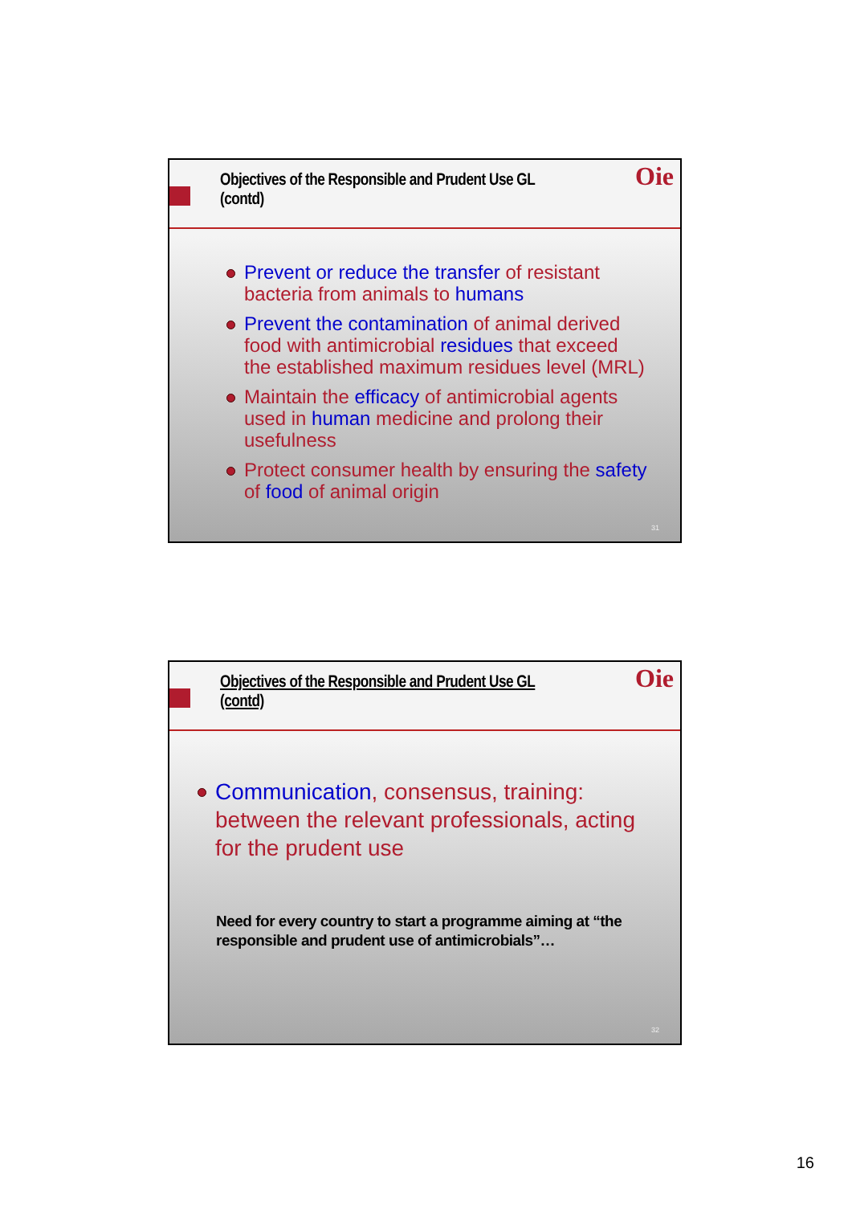Objectives of the Responsible and Prudent Use GL
(contd)
Oie
Prevent or reduce the transfer of resistant bacteria from animals to humans
Prevent the contamination of animal derived food with antimicrobial residues that exceed the established maximum residues level (MRL)
Maintain the efficacy of antimicrobial agents used in human medicine and prolong their usefulness
Protect consumer health by ensuring the safety of food of animal origin
31
Objectives of the Responsible and Prudent Use GL
(contd)
Oie
Communication, consensus, training: between the relevant professionals, acting for the prudent use
Need for every country to start a programme aiming at “the responsible and prudent use of antimicrobials”…
32
16